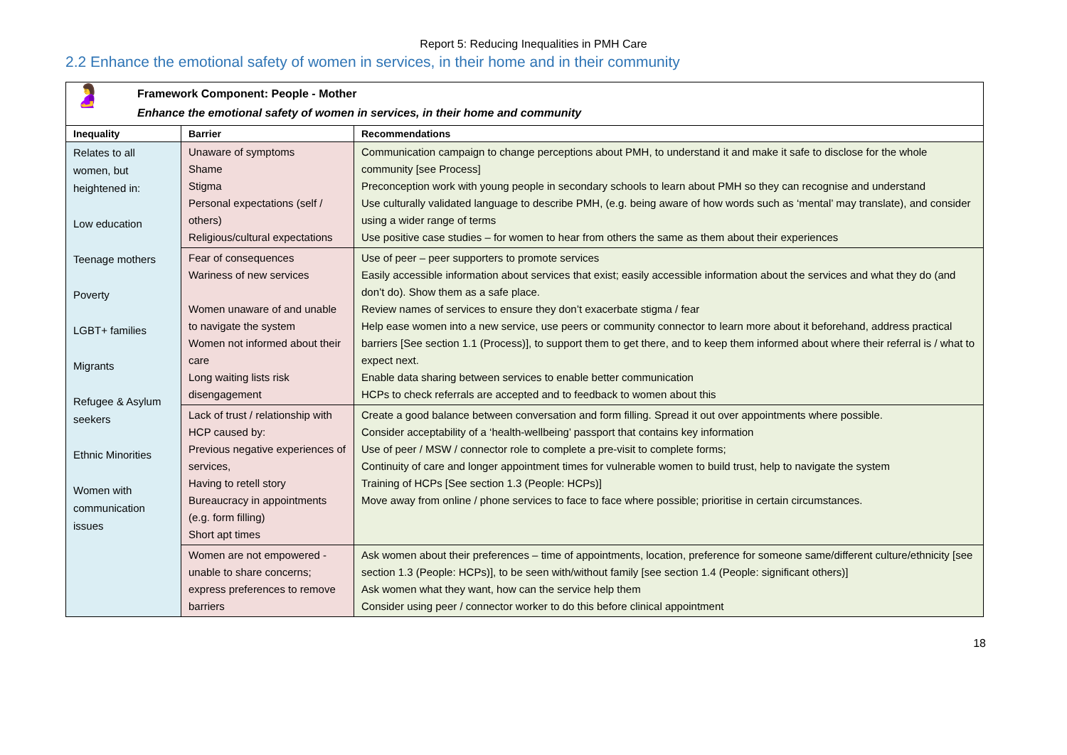Report 5: Reducing Inequalities in PMH Care
2.2 Enhance the emotional safety of women in services, in their home and in their community
| 🤰 Framework Component: People - Mother Enhance the emotional safety of women in services, in their home and community | | |
| Inequality | Barrier | Recommendations |
| Relates to all women, but heightened in: Low education Teenage mothers Poverty LGBT+ families Migrants Refugee & Asylum seekers Ethnic Minorities Women with communication issues | Unaware of symptoms Shame Stigma Personal expectations (self / others) Religious/cultural expectations | Communication campaign to change perceptions about PMH, to understand it and make it safe to disclose for the whole community [see Process] Preconception work with young people in secondary schools to learn about PMH so they can recognise and understand Use culturally validated language to describe PMH, (e.g. being aware of how words such as ‘mental’ may translate), and consider using a wider range of terms Use positive case studies – for women to hear from others the same as them about their experiences |
| | Fear of consequences Wariness of new services Women unaware of and unable to navigate the system Women not informed about their care Long waiting lists risk disengagement | Use of peer – peer supporters to promote services Easily accessible information about services that exist; easily accessible information about the services and what they do (and don’t do). Show them as a safe place. Review names of services to ensure they don’t exacerbate stigma / fear Help ease women into a new service, use peers or community connector to learn more about it beforehand, address practical barriers [See section 1.1 (Process)], to support them to get there, and to keep them informed about where their referral is / what to expect next. Enable data sharing between services to enable better communication HCPs to check referrals are accepted and to feedback to women about this |
| | Lack of trust / relationship with HCP caused by: Previous negative experiences of services, Having to retell story Bureaucracy in appointments (e.g. form filling) Short apt times | Create a good balance between conversation and form filling. Spread it out over appointments where possible. Consider acceptability of a ‘health-wellbeing’ passport that contains key information Use of peer / MSW / connector role to complete a pre-visit to complete forms; Continuity of care and longer appointment times for vulnerable women to build trust, help to navigate the system Training of HCPs [See section 1.3 (People: HCPs)] Move away from online / phone services to face to face where possible; prioritise in certain circumstances. |
| | Women are not empowered - unable to share concerns; express preferences to remove barriers | Ask women about their preferences – time of appointments, location, preference for someone same/different culture/ethnicity [see section 1.3 (People: HCPs)], to be seen with/without family [see section 1.4 (People: significant others)] Ask women what they want, how can the service help them Consider using peer / connector worker to do this before clinical appointment |
18